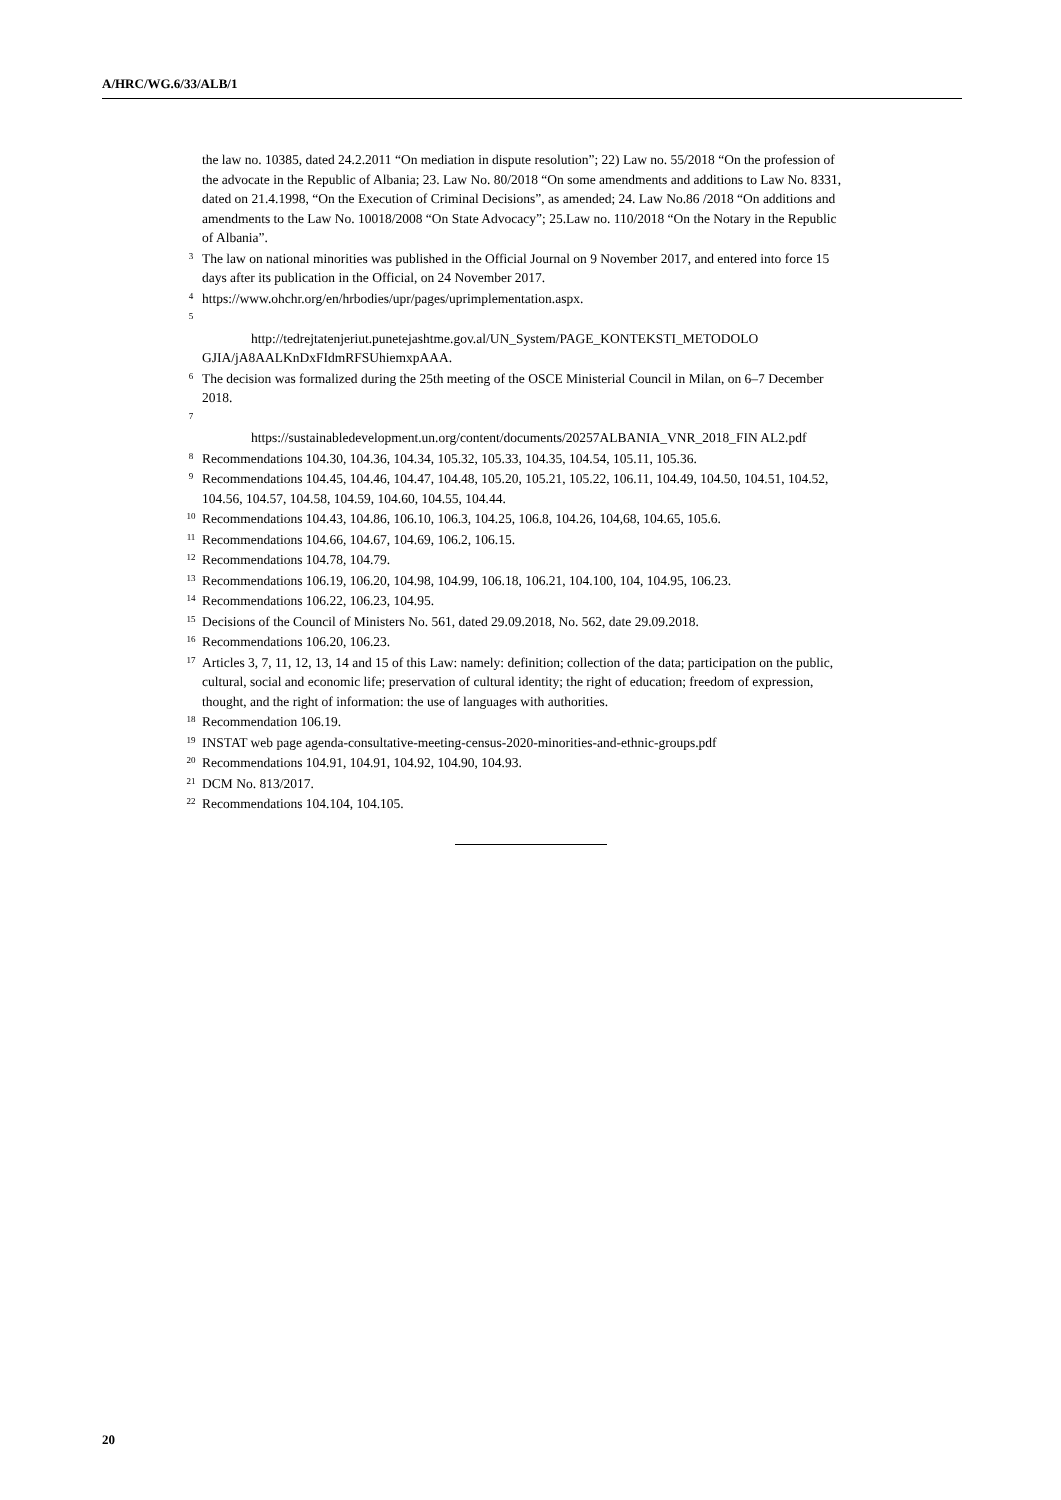A/HRC/WG.6/33/ALB/1
the law no. 10385, dated 24.2.2011 “On mediation in dispute resolution”; 22) Law no. 55/2018 “On the profession of the advocate in the Republic of Albania; 23. Law No. 80/2018 “On some amendments and additions to Law No. 8331, dated on 21.4.1998, “On the Execution of Criminal Decisions”, as amended; 24. Law No.86 /2018 “On additions and amendments to the Law No. 10018/2008 “On State Advocacy”; 25.Law no. 110/2018 “On the Notary in the Republic of Albania”.
<sup>3</sup> The law on national minorities was published in the Official Journal on 9 November 2017, and entered into force 15 days after its publication in the Official, on 24 November 2017.
<sup>4</sup> https://www.ohchr.org/en/hrbodies/upr/pages/uprimplementation.aspx.
<sup>5</sup>
http://tedrejtatenjeriut.punetejashtme.gov.al/UN_System/PAGE_KONTEKSTI_METODOLO GJIA/jA8AALKnDxFIdmRFSUhiemxpAAA.
<sup>6</sup> The decision was formalized during the 25th meeting of the OSCE Ministerial Council in Milan, on 6–7 December 2018.
<sup>7</sup>
https://sustainabledevelopment.un.org/content/documents/20257ALBANIA_VNR_2018_FIN AL2.pdf
<sup>8</sup> Recommendations 104.30, 104.36, 104.34, 105.32, 105.33, 104.35, 104.54, 105.11, 105.36.
<sup>9</sup> Recommendations 104.45, 104.46, 104.47, 104.48, 105.20, 105.21, 105.22, 106.11, 104.49, 104.50, 104.51, 104.52, 104.56, 104.57, 104.58, 104.59, 104.60, 104.55, 104.44.
<sup>10</sup> Recommendations 104.43, 104.86, 106.10, 106.3, 104.25, 106.8, 104.26, 104,68, 104.65, 105.6.
<sup>11</sup> Recommendations 104.66, 104.67, 104.69, 106.2, 106.15.
<sup>12</sup> Recommendations 104.78, 104.79.
<sup>13</sup> Recommendations 106.19, 106.20, 104.98, 104.99, 106.18, 106.21, 104.100, 104, 104.95, 106.23.
<sup>14</sup> Recommendations 106.22, 106.23, 104.95.
<sup>15</sup> Decisions of the Council of Ministers No. 561, dated 29.09.2018, No. 562, date 29.09.2018.
<sup>16</sup> Recommendations 106.20, 106.23.
<sup>17</sup> Articles 3, 7, 11, 12, 13, 14 and 15 of this Law: namely: definition; collection of the data; participation on the public, cultural, social and economic life; preservation of cultural identity; the right of education; freedom of expression, thought, and the right of information: the use of languages with authorities.
<sup>18</sup> Recommendation 106.19.
<sup>19</sup> INSTAT web page agenda-consultative-meeting-census-2020-minorities-and-ethnic-groups.pdf
<sup>20</sup> Recommendations 104.91, 104.91, 104.92, 104.90, 104.93.
<sup>21</sup> DCM No. 813/2017.
<sup>22</sup> Recommendations 104.104, 104.105.
20